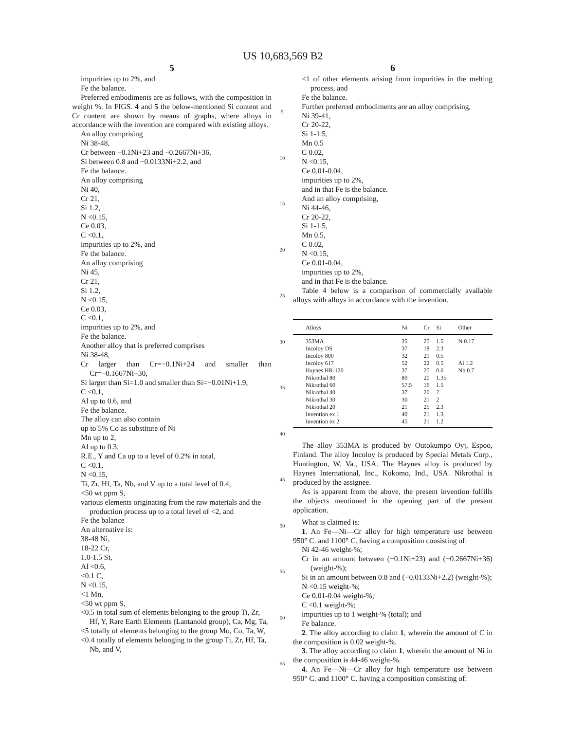US 10,683,569 B2
5
impurities up to 2%, and
Fe the balance.
Preferred embodiments are as follows, with the composition in weight %. In FIGS. 4 and 5 the below-mentioned Si content and Cr content are shown by means of graphs, where alloys in accordance with the invention are compared with existing alloys.
An alloy comprising
Ni 38-48,
Cr between −0.1Ni+23 and −0.2667Ni+36,
Si between 0.8 and −0.0133Ni+2.2, and
Fe the balance.
An alloy comprising
Ni 40,
Cr 21,
Si 1.2,
N <0.15,
Ce 0.03,
C <0.1,
impurities up to 2%, and
Fe the balance.
An alloy comprising
Ni 45,
Cr 21,
Si 1.2,
N <0.15,
Ce 0.03,
C <0.1,
impurities up to 2%, and
Fe the balance.
Another alloy that is preferred comprises
Ni 38-48,
Cr larger than Cr=−0.1Ni+24 and smaller than Cr=−0.1667Ni+30,
Si larger than Si=1.0 and smaller than Si=−0.01Ni+1.9,
C <0.1,
Al up to 0.6, and
Fe the balance.
The alloy can also contain
up to 5% Co as substitute of Ni
Mn up to 2,
Al up to 0.3,
R.E., Y and Ca up to a level of 0.2% in total,
C <0.1,
N <0.15,
Ti, Zr, Hf, Ta, Nb, and V up to a total level of 0.4,
<50 wt ppm S,
various elements originating from the raw materials and the production process up to a total level of <2, and
Fe the balance
An alternative is:
38-48 Ni,
18-22 Cr,
1.0-1.5 Si,
Al <0.6,
<0.1 C,
N <0.15,
<1 Mn,
<50 wt ppm S,
<0.5 in total sum of elements belonging to the group Ti, Zr, Hf, Y, Rare Earth Elements (Lantanoid group), Ca, Mg, Ta,
<5 totally of elements belonging to the group Mo, Co, Ta, W,
<0.4 totally of elements belonging to the group Ti, Zr, Hf, Ta, Nb, and V,
5
10
15
20
25
30
35
40
45
50
55
60
65
6
<1 of other elements arising from impurities in the melting process, and
Fe the balance.
Further preferred embodiments are an alloy comprising,
Ni 39-41,
Cr 20-22,
Si 1-1.5,
Mn 0.5
C 0.02,
N <0.15,
Ce 0.01-0.04,
impurities up to 2%,
and in that Fe is the balance.
And an alloy comprising,
Ni 44-46,
Cr 20-22,
Si 1-1.5,
Mn 0.5,
C 0.02,
N <0.15,
Ce 0.01-0.04,
impurities up to 2%,
and in that Fe is the balance.
Table 4 below is a comparison of commercially available alloys with alloys in accordance with the invention.
| Alloys | Ni | Cr | Si | Other |
| --- | --- | --- | --- | --- |
| 353MA | 35 | 25 | 1.5 | N 0.17 |
| Incoloy DS | 37 | 18 | 2.3 | |
| Incoloy 800 | 32 | 21 | 0.5 | |
| Incoloy 617 | 52 | 22 | 0.5 | Al 1.2 |
| Haynes HR-120 | 37 | 25 | 0.6 | Nb 0.7 |
| Nikrothal 80 | 80 | 20 | 1.35 | |
| Nikrothal 60 | 57.5 | 16 | 1.5 | |
| Nikrothal 40 | 37 | 20 | 2 | |
| Nikrothal 30 | 30 | 21 | 2 | |
| Nikrothal 20 | 21 | 25 | 2.3 | |
| Invention ex 1 | 40 | 21 | 1.3 | |
| Invention ex 2 | 45 | 21 | 1.2 | |
The alloy 353MA is produced by Outokumpo Oyj, Espoo, Finland. The alloy Incoloy is produced by Special Metals Corp., Huntington, W. Va., USA. The Haynes alloy is produced by Haynes International, Inc., Kokomo, Ind., USA. Nikrothal is produced by the assignee.
As is apparent from the above, the present invention fulfills the objects mentioned in the opening part of the present application.
What is claimed is:
1. An Fe—Ni—Cr alloy for high temperature use between 950° C. and 1100° C. having a composition consisting of:
Ni 42-46 weight-%;
Cr in an amount between (−0.1Ni+23) and (−0.2667Ni+36) (weight-%);
Si in an amount between 0.8 and (−0.0133Ni+2.2) (weight-%);
N <0.15 weight-%;
Ce 0.01-0.04 weight-%;
C <0.1 weight-%;
impurities up to 1 weight-% (total); and
Fe balance.
2. The alloy according to claim 1, wherein the amount of C in the composition is 0.02 weight-%.
3. The alloy according to claim 1, wherein the amount of Ni in the composition is 44-46 weight-%.
4. An Fe—Ni—Cr alloy for high temperature use between 950° C. and 1100° C. having a composition consisting of: